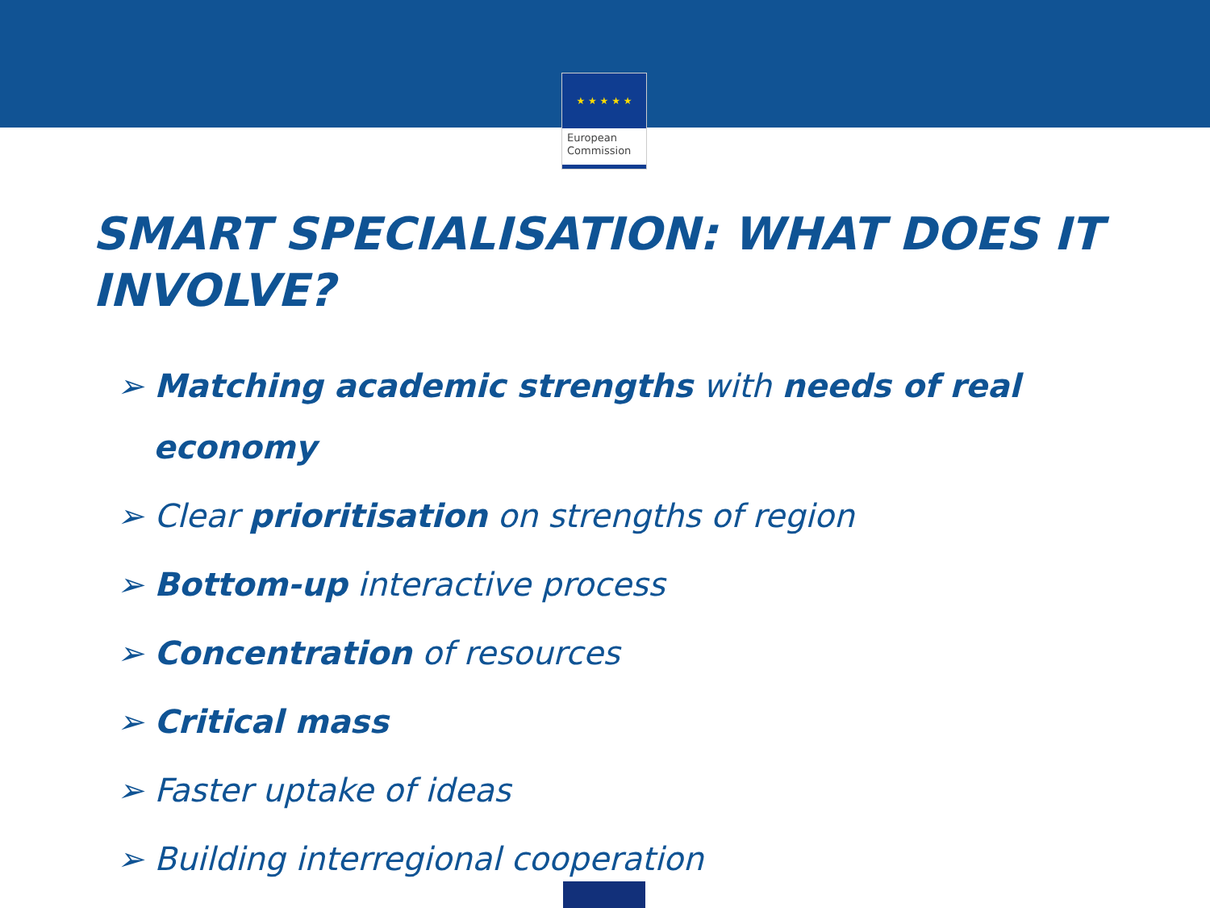★ ★ ★ ★ ★
European
Commission
SMART SPECIALISATION: WHAT DOES IT INVOLVE?
➢ Matching academic strengths with needs of real economy
➢ Clear prioritisation on strengths of region
➢ Bottom-up interactive process
➢ Concentration of resources
➢ Critical mass
➢ Faster uptake of ideas
➢ Building interregional cooperation